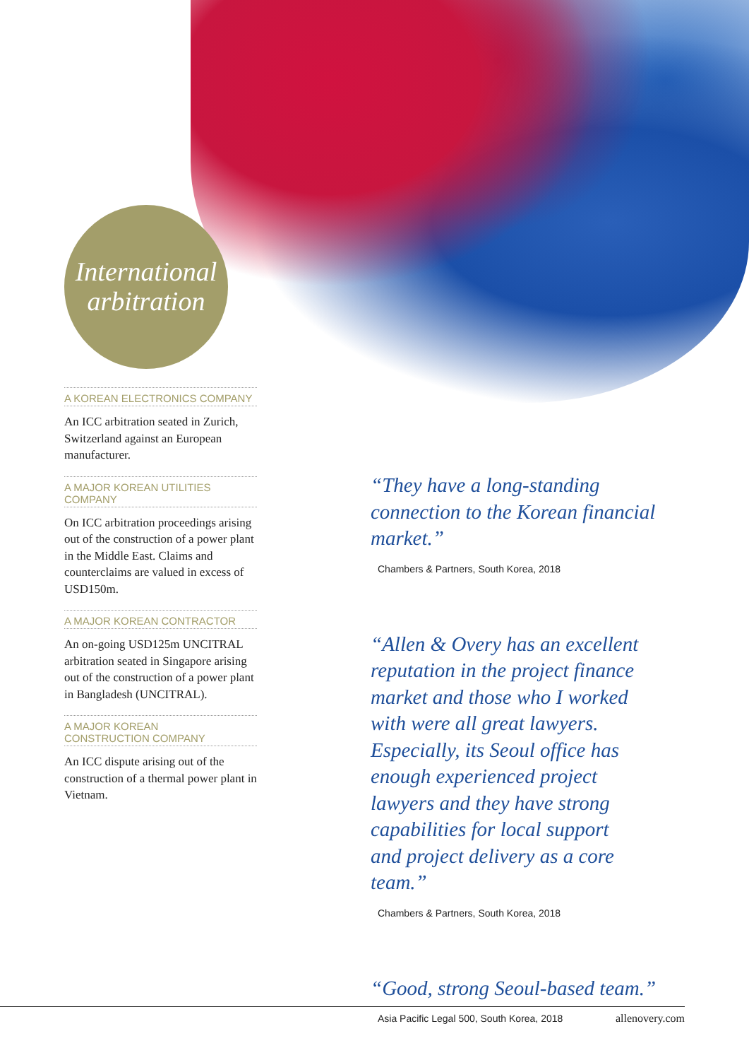International
arbitration
A KOREAN ELECTRONICS COMPANY
An ICC arbitration seated in Zurich, Switzerland against an European manufacturer.
A MAJOR KOREAN UTILITIES COMPANY
On ICC arbitration proceedings arising out of the construction of a power plant in the Middle East. Claims and counterclaims are valued in excess of USD150m.
A MAJOR KOREAN CONTRACTOR
An on-going USD125m UNCITRAL arbitration seated in Singapore arising out of the construction of a power plant in Bangladesh (UNCITRAL).
A MAJOR KOREAN
CONSTRUCTION COMPANY
An ICC dispute arising out of the construction of a thermal power plant in Vietnam.
“They have a long-standing connection to the Korean financial market.”
Chambers & Partners, South Korea, 2018
“Allen & Overy has an excellent reputation in the project finance market and those who I worked with were all great lawyers. Especially, its Seoul office has enough experienced project lawyers and they have strong capabilities for local support and project delivery as a core team.”
Chambers & Partners, South Korea, 2018
“Good, strong Seoul-based team.”
Asia Pacific Legal 500, South Korea, 2018
allenovery.com